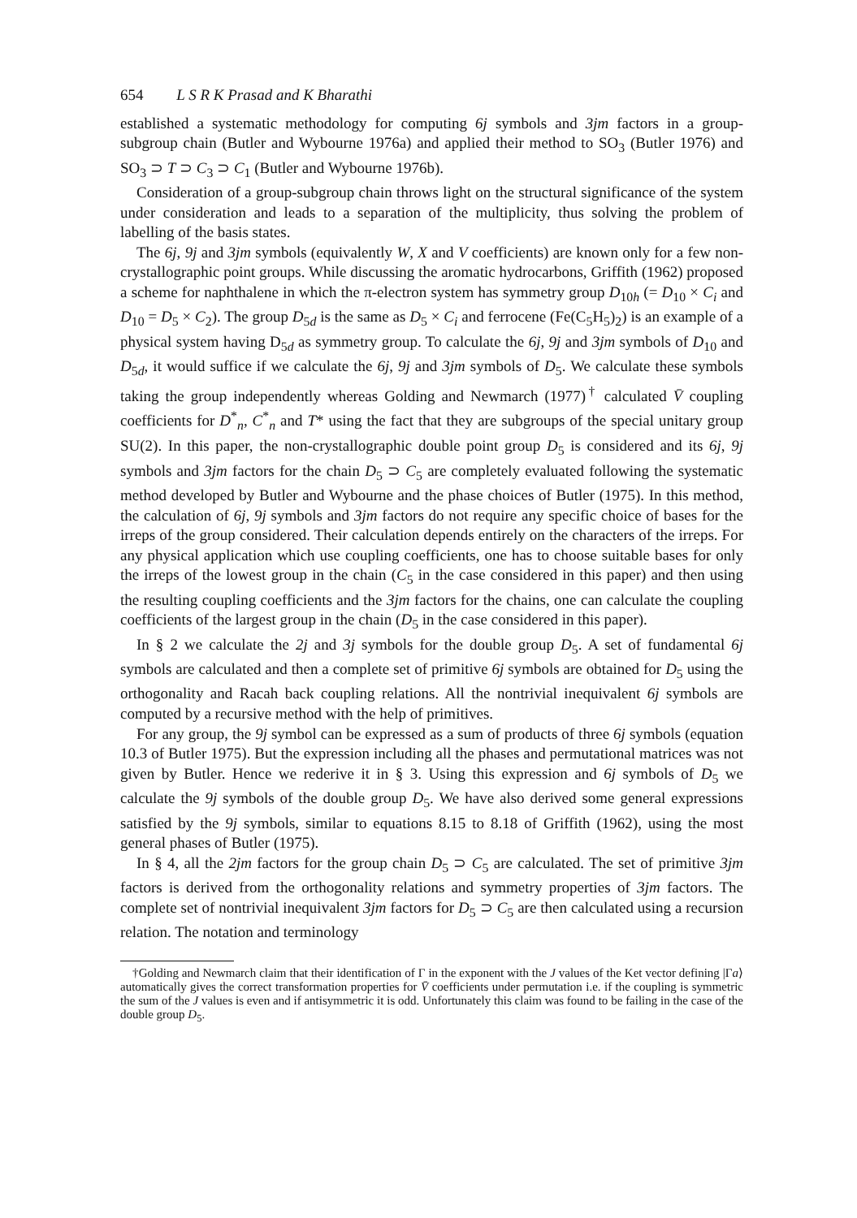654 L S R K Prasad and K Bharathi
established a systematic methodology for computing 6j symbols and 3jm factors in a group-subgroup chain (Butler and Wybourne 1976a) and applied their method to SO<sub>3</sub> (Butler 1976) and SO<sub>3</sub> ⊃ T ⊃ C<sub>3</sub> ⊃ C<sub>1</sub> (Butler and Wybourne 1976b).
Consideration of a group-subgroup chain throws light on the structural significance of the system under consideration and leads to a separation of the multiplicity, thus solving the problem of labelling of the basis states.
The 6j, 9j and 3jm symbols (equivalently W, X and V coefficients) are known only for a few non-crystallographic point groups. While discussing the aromatic hydrocarbons, Griffith (1962) proposed a scheme for naphthalene in which the π-electron system has symmetry group D<sub>10h</sub> (= D<sub>10</sub> × C<sub>i</sub> and D<sub>10</sub> = D<sub>5</sub> × C<sub>2</sub>). The group D<sub>5d</sub> is the same as D<sub>5</sub> × C<sub>i</sub> and ferrocene (Fe(C<sub>5</sub>H<sub>5</sub>)<sub>2</sub>) is an example of a physical system having D<sub>5d</sub> as symmetry group. To calculate the 6j, 9j and 3jm symbols of D<sub>10</sub> and D<sub>5d</sub>, it would suffice if we calculate the 6j, 9j and 3jm symbols of D<sub>5</sub>. We calculate these symbols taking the group independently whereas Golding and Newmarch (1977)<sup>†</sup> calculated V̄ coupling coefficients for D<sup>*</sup><sub>n</sub>, C<sup>*</sup><sub>n</sub> and T* using the fact that they are subgroups of the special unitary group SU(2). In this paper, the non-crystallographic double point group D<sub>5</sub> is considered and its 6j, 9j symbols and 3jm factors for the chain D<sub>5</sub> ⊃ C<sub>5</sub> are completely evaluated following the systematic method developed by Butler and Wybourne and the phase choices of Butler (1975). In this method, the calculation of 6j, 9j symbols and 3jm factors do not require any specific choice of bases for the irreps of the group considered. Their calculation depends entirely on the characters of the irreps. For any physical application which use coupling coefficients, one has to choose suitable bases for only the irreps of the lowest group in the chain (C<sub>5</sub> in the case considered in this paper) and then using the resulting coupling coefficients and the 3jm factors for the chains, one can calculate the coupling coefficients of the largest group in the chain (D<sub>5</sub> in the case considered in this paper).
In § 2 we calculate the 2j and 3j symbols for the double group D<sub>5</sub>. A set of fundamental 6j symbols are calculated and then a complete set of primitive 6j symbols are obtained for D<sub>5</sub> using the orthogonality and Racah back coupling relations. All the nontrivial inequivalent 6j symbols are computed by a recursive method with the help of primitives.
For any group, the 9j symbol can be expressed as a sum of products of three 6j symbols (equation 10.3 of Butler 1975). But the expression including all the phases and permutational matrices was not given by Butler. Hence we rederive it in § 3. Using this expression and 6j symbols of D<sub>5</sub> we calculate the 9j symbols of the double group D<sub>5</sub>. We have also derived some general expressions satisfied by the 9j symbols, similar to equations 8.15 to 8.18 of Griffith (1962), using the most general phases of Butler (1975).
In § 4, all the 2jm factors for the group chain D<sub>5</sub> ⊃ C<sub>5</sub> are calculated. The set of primitive 3jm factors is derived from the orthogonality relations and symmetry properties of 3jm factors. The complete set of nontrivial inequivalent 3jm factors for D<sub>5</sub> ⊃ C<sub>5</sub> are then calculated using a recursion relation. The notation and terminology
†Golding and Newmarch claim that their identification of Γ in the exponent with the J values of the Ket vector defining |Γa⟩ automatically gives the correct transformation properties for V̄ coefficients under permutation i.e. if the coupling is symmetric the sum of the J values is even and if antisymmetric it is odd. Unfortunately this claim was found to be failing in the case of the double group D<sub>5</sub>.